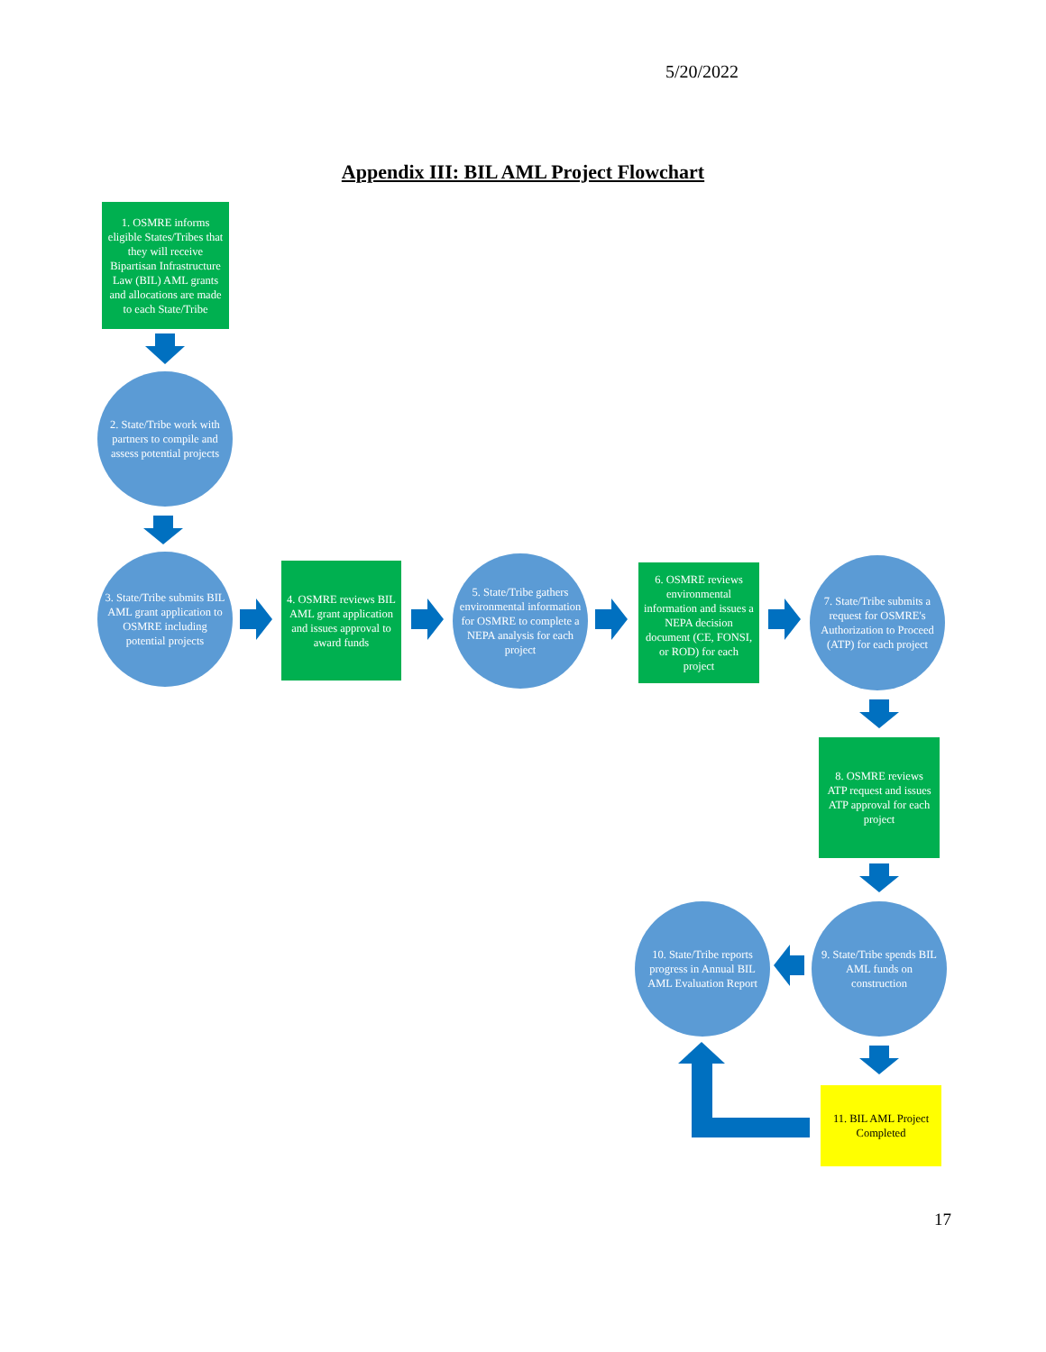5/20/2022
Appendix III: BIL AML Project Flowchart
1. OSMRE informs eligible States/Tribes that they will receive Bipartisan Infrastructure Law (BIL) AML grants and allocations are made to each State/Tribe
2. State/Tribe work with partners to compile and assess potential projects
3. State/Tribe submits BIL AML grant application to OSMRE including potential projects
4. OSMRE reviews BIL AML grant application and issues approval to award funds
5. State/Tribe gathers environmental information for OSMRE to complete a NEPA analysis for each project
6. OSMRE reviews environmental information and issues a NEPA decision document (CE, FONSI, or ROD) for each project
7. State/Tribe submits a request for OSMRE's Authorization to Proceed (ATP) for each project
8. OSMRE reviews ATP request and issues ATP approval for each project
10. State/Tribe reports progress in Annual BIL AML Evaluation Report
9. State/Tribe spends BIL AML funds on construction
11. BIL AML Project Completed
17